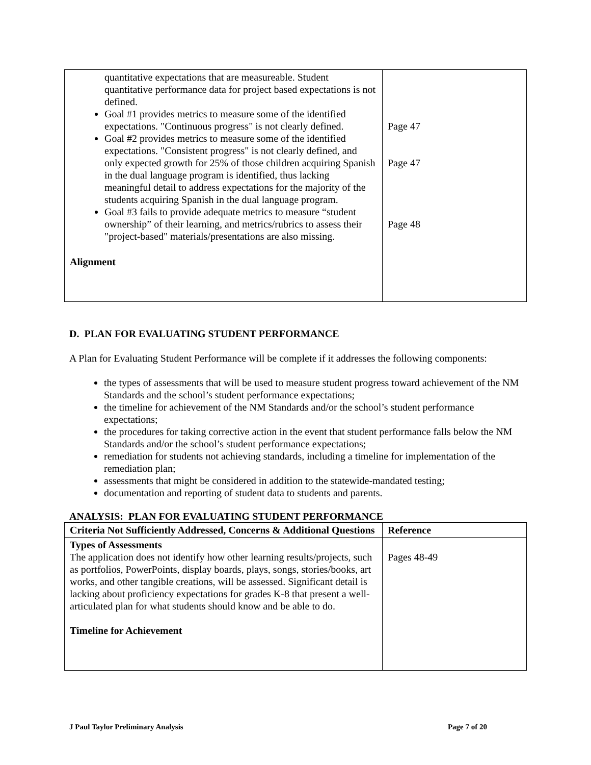| quantitative expectations that are measureable. Student quantitative performance data for project based expectations is not defined. Goal #1 provides metrics to measure some of the identified expectations. "Continuous progress" is not clearly defined. Goal #2 provides metrics to measure some of the identified expectations. "Consistent progress" is not clearly defined, and only expected growth for 25% of those children acquiring Spanish in the dual language program is identified, thus lacking meaningful detail to address expectations for the majority of the students acquiring Spanish in the dual language program. Goal #3 fails to provide adequate metrics to measure “student ownership” of their learning, and metrics/rubrics to assess their "project-based" materials/presentations are also missing. Alignment | Page 47 Page 47 Page 48 |
D. PLAN FOR EVALUATING STUDENT PERFORMANCE
A Plan for Evaluating Student Performance will be complete if it addresses the following components:
the types of assessments that will be used to measure student progress toward achievement of the NM Standards and the school’s student performance expectations;
the timeline for achievement of the NM Standards and/or the school’s student performance expectations;
the procedures for taking corrective action in the event that student performance falls below the NM Standards and/or the school’s student performance expectations;
remediation for students not achieving standards, including a timeline for implementation of the remediation plan;
assessments that might be considered in addition to the statewide-mandated testing;
documentation and reporting of student data to students and parents.
ANALYSIS: PLAN FOR EVALUATING STUDENT PERFORMANCE
| Criteria Not Sufficiently Addressed, Concerns & Additional Questions | Reference |
| Types of Assessments The application does not identify how other learning results/projects, such as portfolios, PowerPoints, display boards, plays, songs, stories/books, art works, and other tangible creations, will be assessed. Significant detail is lacking about proficiency expectations for grades K-8 that present a well-articulated plan for what students should know and be able to do. Timeline for Achievement | Pages 48-49 |
J Paul Taylor Preliminary Analysis Page 7 of 20